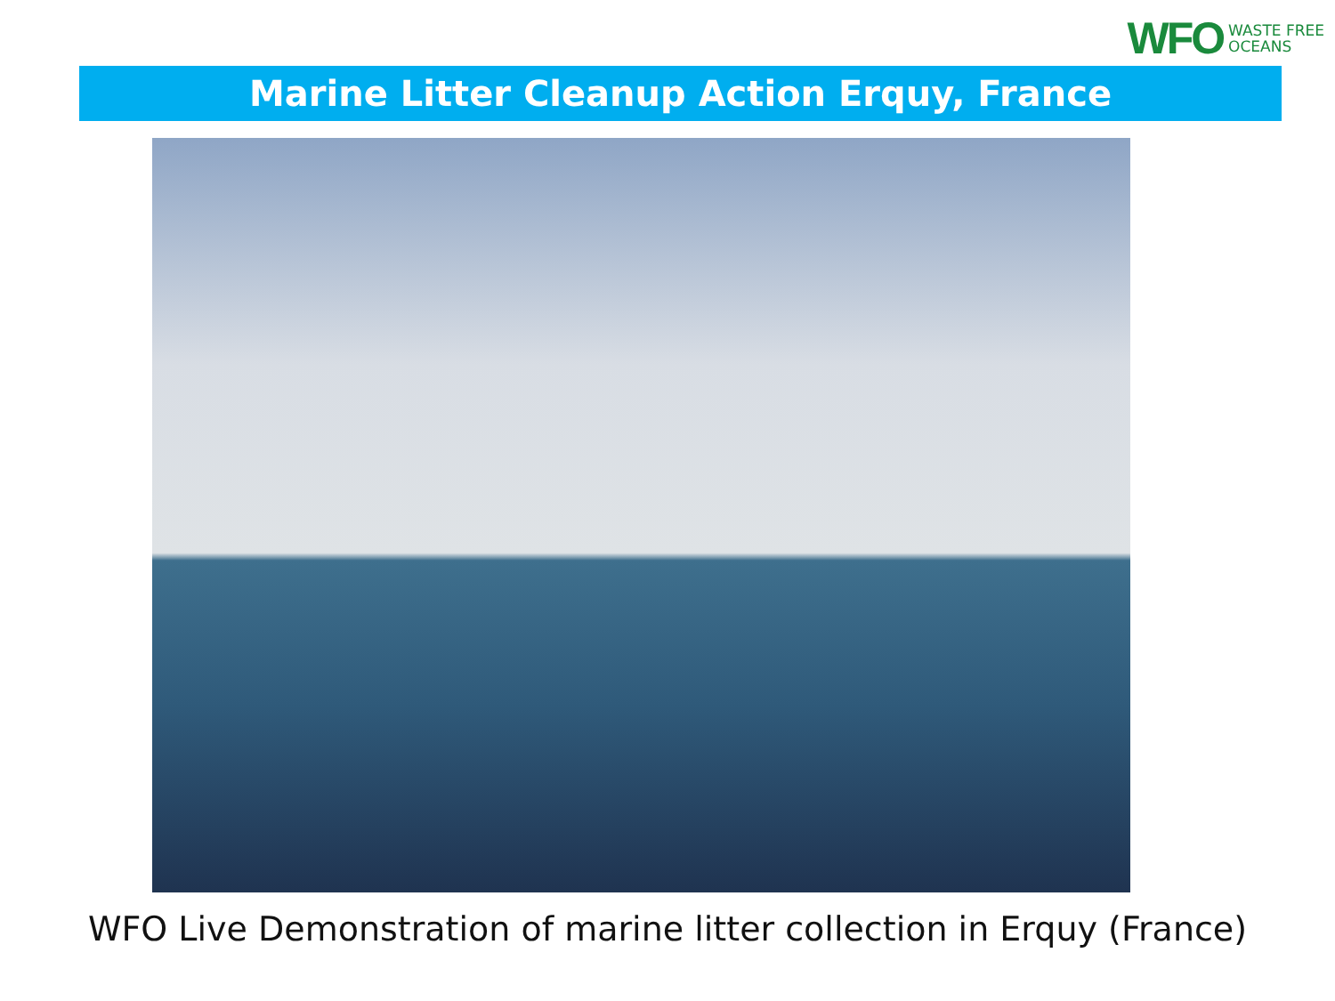WFO WASTE FREE
OCEANS
Marine Litter Cleanup Action Erquy, France
WFO Live Demonstration of marine litter collection in Erquy (France)